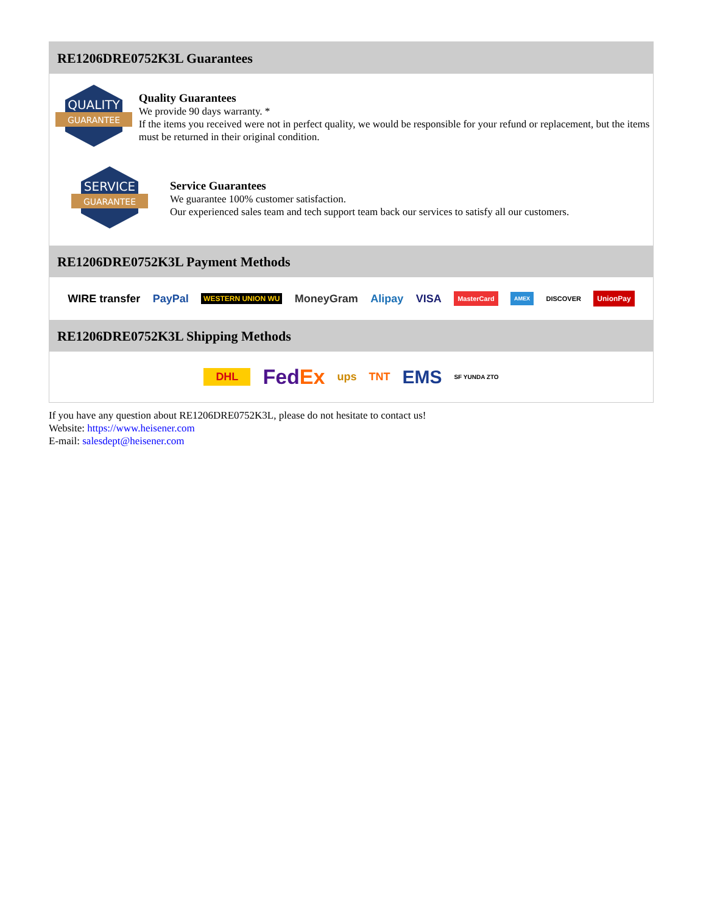RE1206DRE0752K3L Guarantees
QUALITY
GUARANTEE
Quality Guarantees
We provide 90 days warranty. *
If the items you received were not in perfect quality, we would be responsible for your refund or replacement, but the items must be returned in their original condition.
SERVICE
GUARANTEE
Service Guarantees
We guarantee 100% customer satisfaction.
Our experienced sales team and tech support team back our services to satisfy all our customers.
RE1206DRE0752K3L Payment Methods
WIRE transfer PayPal WESTERN UNION WU MoneyGram Alipay VISA MasterCard AMEX DISCOVER UnionPay
RE1206DRE0752K3L Shipping Methods
DHL FedEx ups TNT EMS SF YUNDA ZTO
If you have any question about RE1206DRE0752K3L, please do not hesitate to contact us!
Website: https://www.heisener.com
E-mail: salesdept@heisener.com